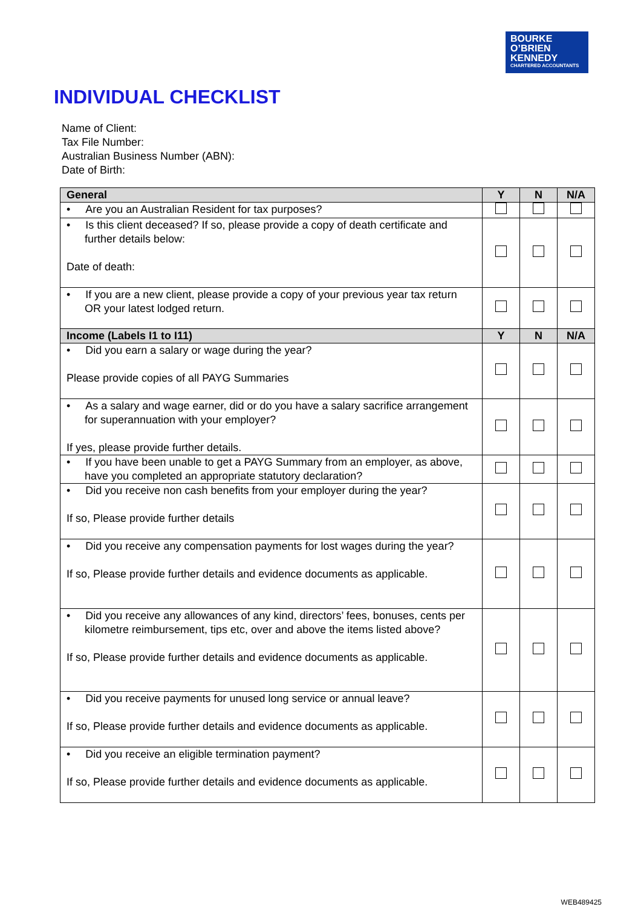BOURKE
O’BRIEN
KENNEDY
CHARTERED ACCOUNTANTS
INDIVIDUAL CHECKLIST
Name of Client:
Tax File Number:
Australian Business Number (ABN):
Date of Birth:
| General | Y | N | N/A |
| --- | --- | --- | --- |
| • Are you an Australian Resident for tax purposes? | | | |
| • Is this client deceased? If so, please provide a copy of death certificate and further details below: Date of death: | | | |
| • If you are a new client, please provide a copy of your previous year tax return OR your latest lodged return. | | | |
| Income (Labels I1 to I11) | Y | N | N/A |
| • Did you earn a salary or wage during the year? Please provide copies of all PAYG Summaries | | | |
| • As a salary and wage earner, did or do you have a salary sacrifice arrangement for superannuation with your employer? If yes, please provide further details. | | | |
| • If you have been unable to get a PAYG Summary from an employer, as above, have you completed an appropriate statutory declaration? | | | |
| • Did you receive non cash benefits from your employer during the year? If so, Please provide further details | | | |
| • Did you receive any compensation payments for lost wages during the year? If so, Please provide further details and evidence documents as applicable. | | | |
| • Did you receive any allowances of any kind, directors’ fees, bonuses, cents per kilometre reimbursement, tips etc, over and above the items listed above? If so, Please provide further details and evidence documents as applicable. | | | |
| • Did you receive payments for unused long service or annual leave? If so, Please provide further details and evidence documents as applicable. | | | |
| • Did you receive an eligible termination payment? If so, Please provide further details and evidence documents as applicable. | | | |
WEB489425